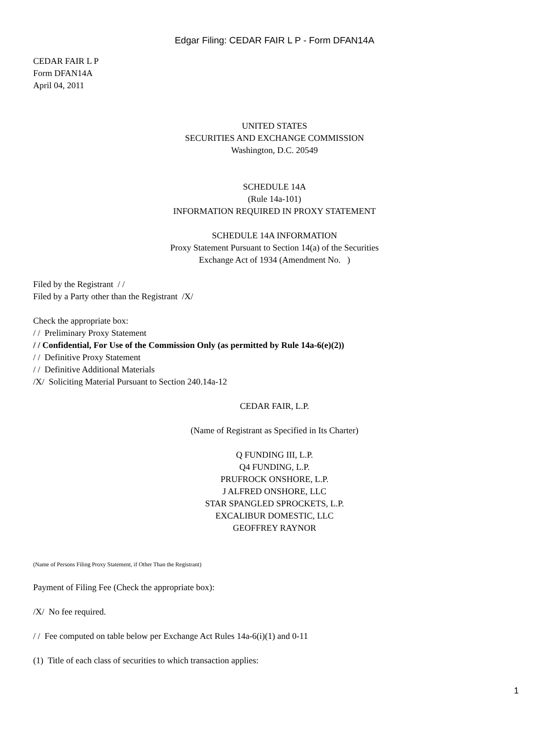Edgar Filing: CEDAR FAIR L P - Form DFAN14A
CEDAR FAIR L P
Form DFAN14A
April 04, 2011
UNITED STATES
SECURITIES AND EXCHANGE COMMISSION
Washington, D.C. 20549
SCHEDULE 14A
(Rule 14a-101)
INFORMATION REQUIRED IN PROXY STATEMENT
SCHEDULE 14A INFORMATION
Proxy Statement Pursuant to Section 14(a) of the Securities
Exchange Act of 1934 (Amendment No. )
Filed by the Registrant / /
Filed by a Party other than the Registrant /X/
Check the appropriate box:
/ / Preliminary Proxy Statement
/ / Confidential, For Use of the Commission Only (as permitted by Rule 14a-6(e)(2))
/ / Definitive Proxy Statement
/ / Definitive Additional Materials
/X/ Soliciting Material Pursuant to Section 240.14a-12
CEDAR FAIR, L.P.
(Name of Registrant as Specified in Its Charter)
Q FUNDING III, L.P.
Q4 FUNDING, L.P.
PRUFROCK ONSHORE, L.P.
J ALFRED ONSHORE, LLC
STAR SPANGLED SPROCKETS, L.P.
EXCALIBUR DOMESTIC, LLC
GEOFFREY RAYNOR
(Name of Persons Filing Proxy Statement, if Other Than the Registrant)
Payment of Filing Fee (Check the appropriate box):
/X/ No fee required.
/ / Fee computed on table below per Exchange Act Rules 14a-6(i)(1) and 0-11
(1) Title of each class of securities to which transaction applies:
1